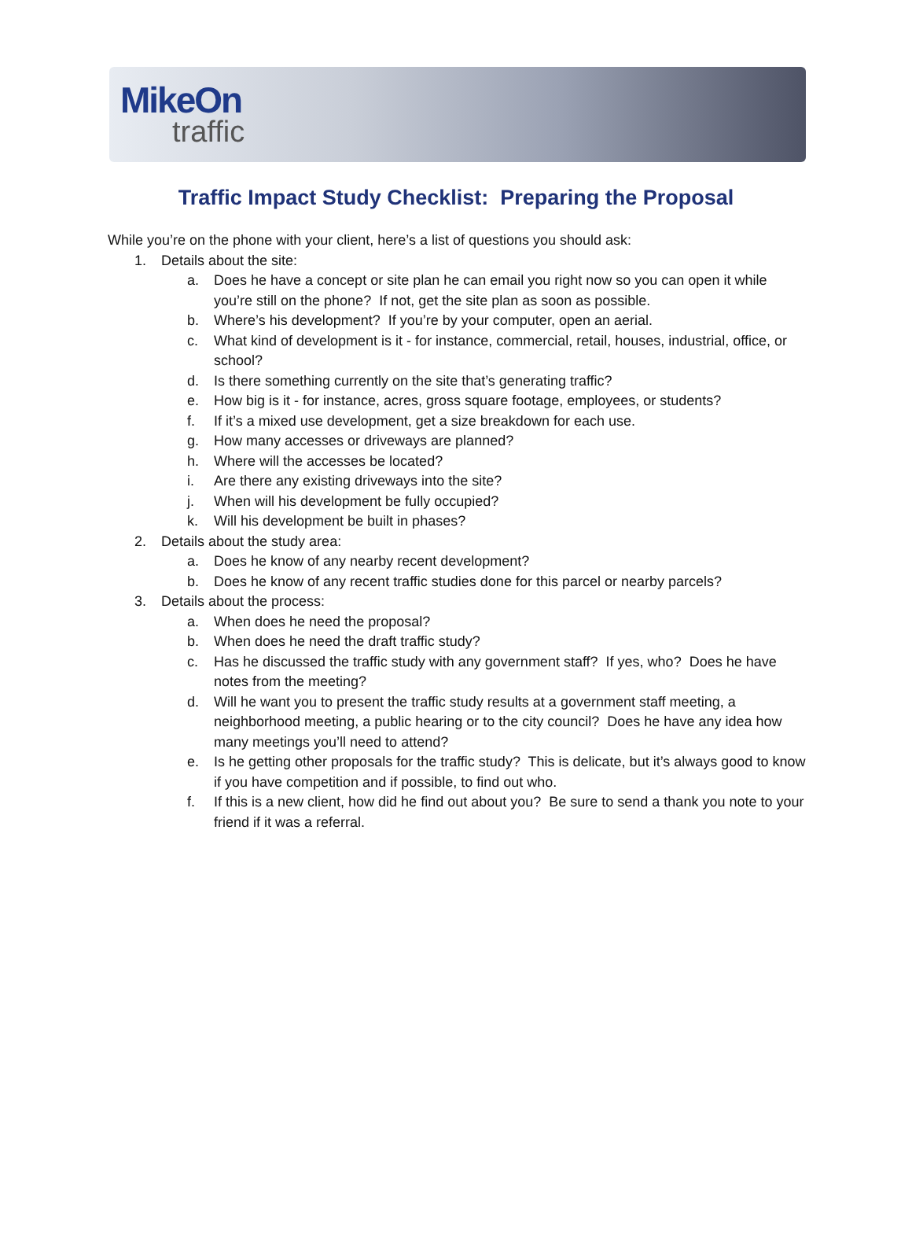MikeOn
traffic
Traffic Impact Study Checklist: Preparing the Proposal
While you’re on the phone with your client, here’s a list of questions you should ask:
1. Details about the site:
a. Does he have a concept or site plan he can email you right now so you can open it while you’re still on the phone? If not, get the site plan as soon as possible.
b. Where’s his development? If you’re by your computer, open an aerial.
c. What kind of development is it - for instance, commercial, retail, houses, industrial, office, or school?
d. Is there something currently on the site that’s generating traffic?
e. How big is it - for instance, acres, gross square footage, employees, or students?
f. If it’s a mixed use development, get a size breakdown for each use.
g. How many accesses or driveways are planned?
h. Where will the accesses be located?
i. Are there any existing driveways into the site?
j. When will his development be fully occupied?
k. Will his development be built in phases?
2. Details about the study area:
a. Does he know of any nearby recent development?
b. Does he know of any recent traffic studies done for this parcel or nearby parcels?
3. Details about the process:
a. When does he need the proposal?
b. When does he need the draft traffic study?
c. Has he discussed the traffic study with any government staff? If yes, who? Does he have notes from the meeting?
d. Will he want you to present the traffic study results at a government staff meeting, a neighborhood meeting, a public hearing or to the city council? Does he have any idea how many meetings you’ll need to attend?
e. Is he getting other proposals for the traffic study? This is delicate, but it’s always good to know if you have competition and if possible, to find out who.
f. If this is a new client, how did he find out about you? Be sure to send a thank you note to your friend if it was a referral.